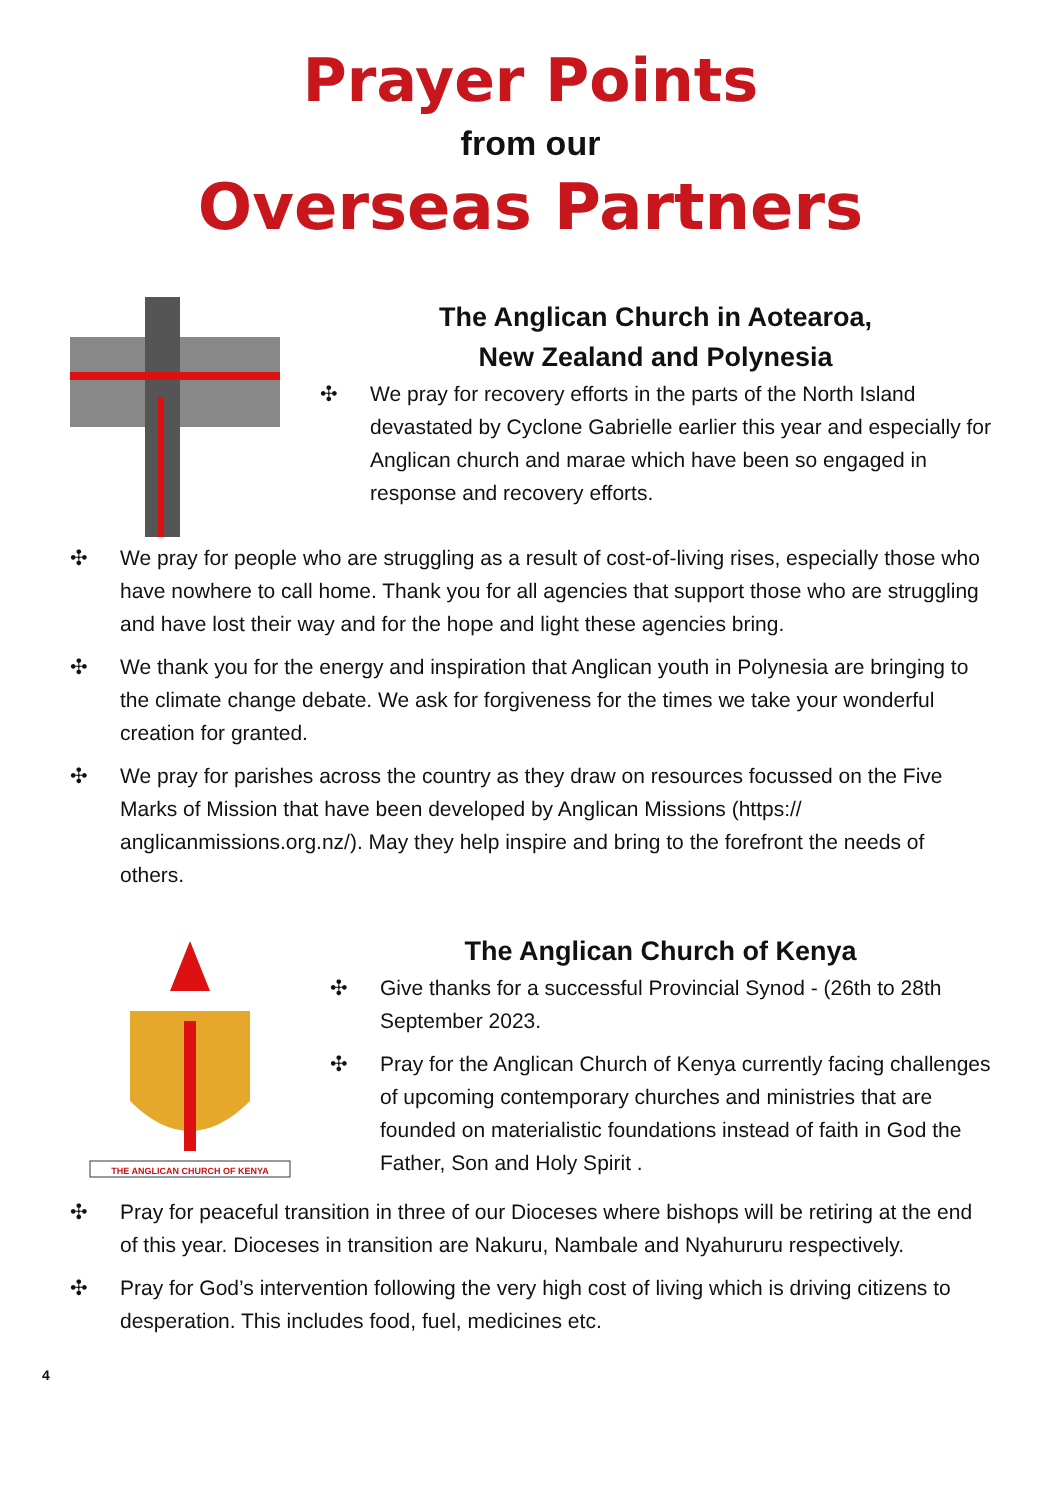Prayer Points
from our
Overseas Partners
The Anglican Church in Aotearoa,
New Zealand and Polynesia
✣ We pray for recovery efforts in the parts of the North Island devastated by Cyclone Gabrielle earlier this year and especially for Anglican church and marae which have been so engaged in response and recovery efforts.
✣ We pray for people who are struggling as a result of cost-of-living rises, especially those who have nowhere to call home. Thank you for all agencies that support those who are struggling and have lost their way and for the hope and light these agencies bring.
✣ We thank you for the energy and inspiration that Anglican youth in Polynesia are bringing to the climate change debate. We ask for forgiveness for the times we take your wonderful creation for granted.
✣ We pray for parishes across the country as they draw on resources focussed on the Five Marks of Mission that have been developed by Anglican Missions (https:// anglicanmissions.org.nz/). May they help inspire and bring to the forefront the needs of others.
THE ANGLICAN CHURCH OF KENYA
The Anglican Church of Kenya
✣ Give thanks for a successful Provincial Synod - (26th to 28th September 2023.
✣ Pray for the Anglican Church of Kenya currently facing challenges of upcoming contemporary churches and ministries that are founded on materialistic foundations instead of faith in God the Father, Son and Holy Spirit .
✣ Pray for peaceful transition in three of our Dioceses where bishops will be retiring at the end of this year. Dioceses in transition are Nakuru, Nambale and Nyahururu respectively.
✣ Pray for God’s intervention following the very high cost of living which is driving citizens to desperation. This includes food, fuel, medicines etc.
4